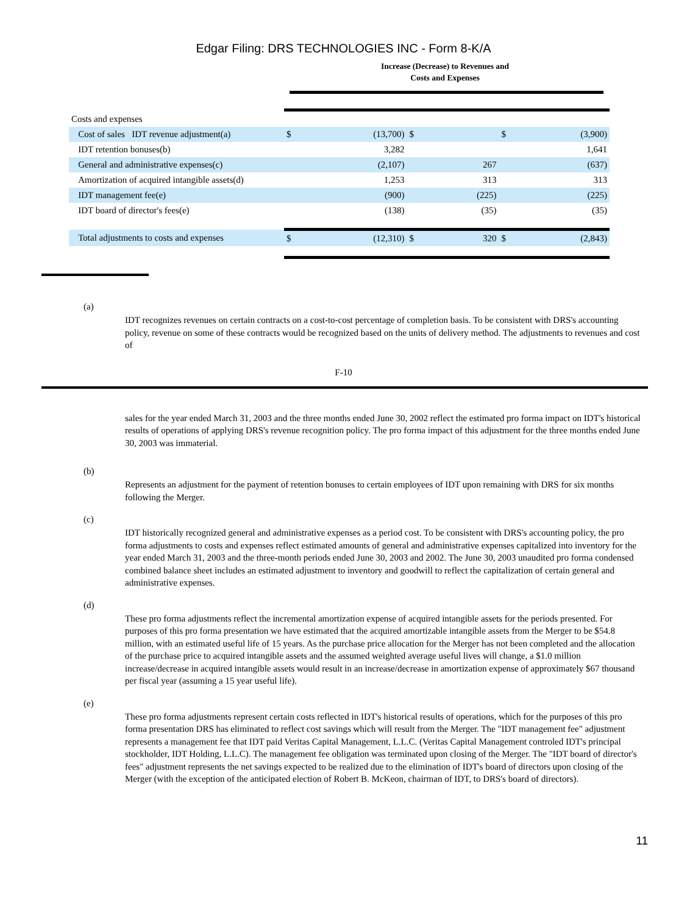Edgar Filing: DRS TECHNOLOGIES INC - Form 8-K/A
Increase (Decrease) to Revenues and Costs and Expenses
| Costs and expenses | | | | | | |
| Cost of sales IDT revenue adjustment(a) | $ | (13,700) | $ | | $ | (3,900) |
| IDT retention bonuses(b) | | 3,282 | | | | 1,641 |
| General and administrative expenses(c) | | (2,107) | | 267 | | (637) |
| Amortization of acquired intangible assets(d) | | 1,253 | | 313 | | 313 |
| IDT management fee(e) | | (900) | | (225) | | (225) |
| IDT board of director's fees(e) | | (138) | | (35) | | (35) |
| Total adjustments to costs and expenses | $ | (12,310) | $ | 320 | $ | (2,843) |
(a)
IDT recognizes revenues on certain contracts on a cost-to-cost percentage of completion basis. To be consistent with DRS's accounting policy, revenue on some of these contracts would be recognized based on the units of delivery method. The adjustments to revenues and cost of
F-10
sales for the year ended March 31, 2003 and the three months ended June 30, 2002 reflect the estimated pro forma impact on IDT's historical results of operations of applying DRS's revenue recognition policy. The pro forma impact of this adjustment for the three months ended June 30, 2003 was immaterial.
(b)
Represents an adjustment for the payment of retention bonuses to certain employees of IDT upon remaining with DRS for six months following the Merger.
(c)
IDT historically recognized general and administrative expenses as a period cost. To be consistent with DRS's accounting policy, the pro forma adjustments to costs and expenses reflect estimated amounts of general and administrative expenses capitalized into inventory for the year ended March 31, 2003 and the three-month periods ended June 30, 2003 and 2002. The June 30, 2003 unaudited pro forma condensed combined balance sheet includes an estimated adjustment to inventory and goodwill to reflect the capitalization of certain general and administrative expenses.
(d)
These pro forma adjustments reflect the incremental amortization expense of acquired intangible assets for the periods presented. For purposes of this pro forma presentation we have estimated that the acquired amortizable intangible assets from the Merger to be $54.8 million, with an estimated useful life of 15 years. As the purchase price allocation for the Merger has not been completed and the allocation of the purchase price to acquired intangible assets and the assumed weighted average useful lives will change, a $1.0 million increase/decrease in acquired intangible assets would result in an increase/decrease in amortization expense of approximately $67 thousand per fiscal year (assuming a 15 year useful life).
(e)
These pro forma adjustments represent certain costs reflected in IDT's historical results of operations, which for the purposes of this pro forma presentation DRS has eliminated to reflect cost savings which will result from the Merger. The "IDT management fee" adjustment represents a management fee that IDT paid Veritas Capital Management, L.L.C. (Veritas Capital Management controled IDT's principal stockholder, IDT Holding, L.L.C). The management fee obligation was terminated upon closing of the Merger. The "IDT board of director's fees" adjustment represents the net savings expected to be realized due to the elimination of IDT's board of directors upon closing of the Merger (with the exception of the anticipated election of Robert B. McKeon, chairman of IDT, to DRS's board of directors).
11